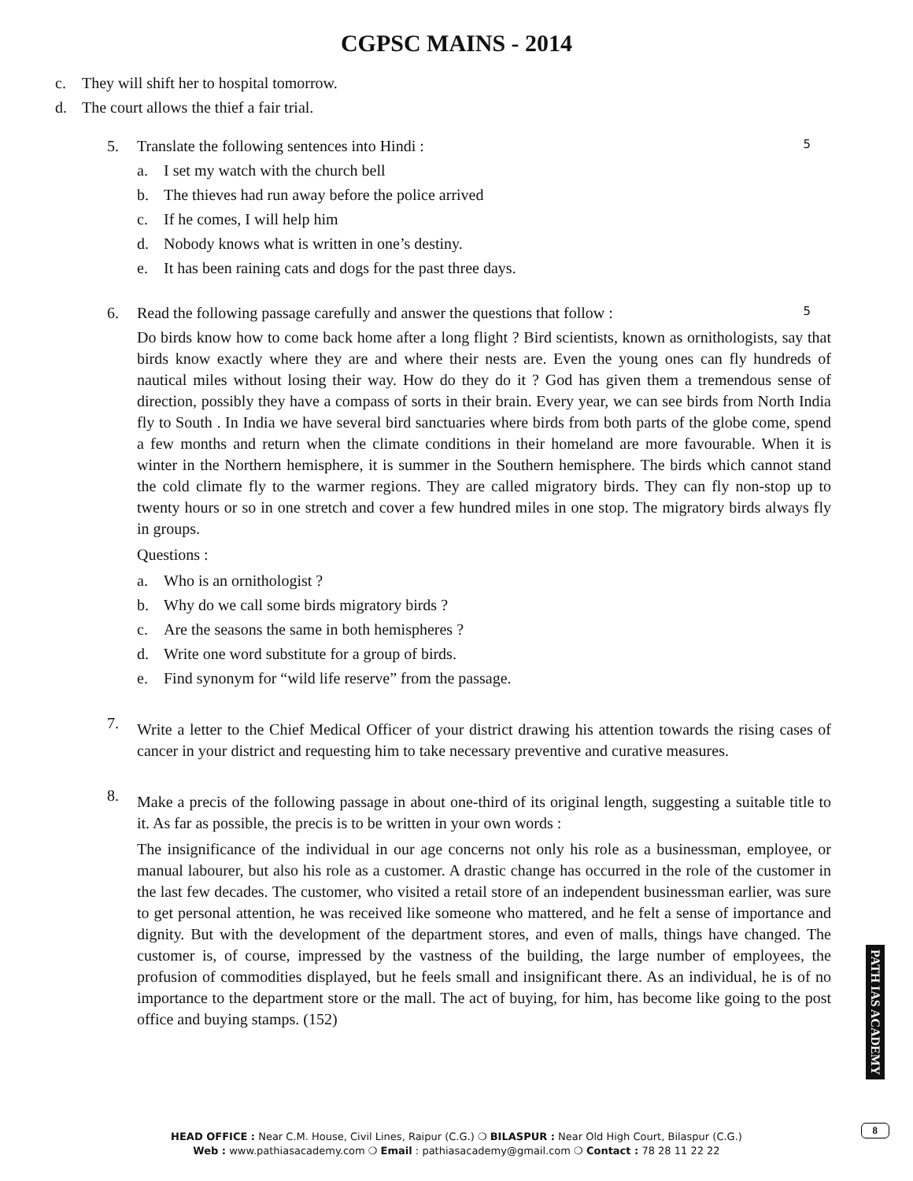CGPSC MAINS - 2014
c. They will shift her to hospital tomorrow.
d. The court allows the thief a fair trial.
5. Translate the following sentences into Hindi : 5
a. I set my watch with the church bell
b. The thieves had run away before the police arrived
c. If he comes, I will help him
d. Nobody knows what is written in one’s destiny.
e. It has been raining cats and dogs for the past three days.
6. Read the following passage carefully and answer the questions that follow : 5
Do birds know how to come back home after a long flight ? Bird scientists, known as ornithologists, say that birds know exactly where they are and where their nests are. Even the young ones can fly hundreds of nautical miles without losing their way. How do they do it ? God has given them a tremendous sense of direction, possibly they have a compass of sorts in their brain. Every year, we can see birds from North India fly to South . In India we have several bird sanctuaries where birds from both parts of the globe come, spend a few months and return when the climate conditions in their homeland are more favourable. When it is winter in the Northern hemisphere, it is summer in the Southern hemisphere. The birds which cannot stand the cold climate fly to the warmer regions. They are called migratory birds. They can fly non-stop up to twenty hours or so in one stretch and cover a few hundred miles in one stop. The migratory birds always fly in groups.
Questions :
a. Who is an ornithologist ?
b. Why do we call some birds migratory birds ?
c. Are the seasons the same in both hemispheres ?
d. Write one word substitute for a group of birds.
e. Find synonym for “wild life reserve” from the passage.
7.
Write a letter to the Chief Medical Officer of your district drawing his attention towards the rising cases of cancer in your district and requesting him to take necessary preventive and curative measures.
8.
Make a precis of the following passage in about one-third of its original length, suggesting a suitable title to it. As far as possible, the precis is to be written in your own words :
The insignificance of the individual in our age concerns not only his role as a businessman, employee, or manual labourer, but also his role as a customer. A drastic change has occurred in the role of the customer in the last few decades. The customer, who visited a retail store of an independent businessman earlier, was sure to get personal attention, he was received like someone who mattered, and he felt a sense of importance and dignity. But with the development of the department stores, and even of malls, things have changed. The customer is, of course, impressed by the vastness of the building, the large number of employees, the profusion of commodities displayed, but he feels small and insignificant there. As an individual, he is of no importance to the department store or the mall. The act of buying, for him, has become like going to the post office and buying stamps. (152)
PATH IAS ACADEMY
HEAD OFFICE : Near C.M. House, Civil Lines, Raipur (C.G.) ❍ BILASPUR : Near Old High Court, Bilaspur (C.G.)
Web : www.pathiasacademy.com ❍ Email : pathiasacademy@gmail.com ❍ Contact : 78 28 11 22 22
8